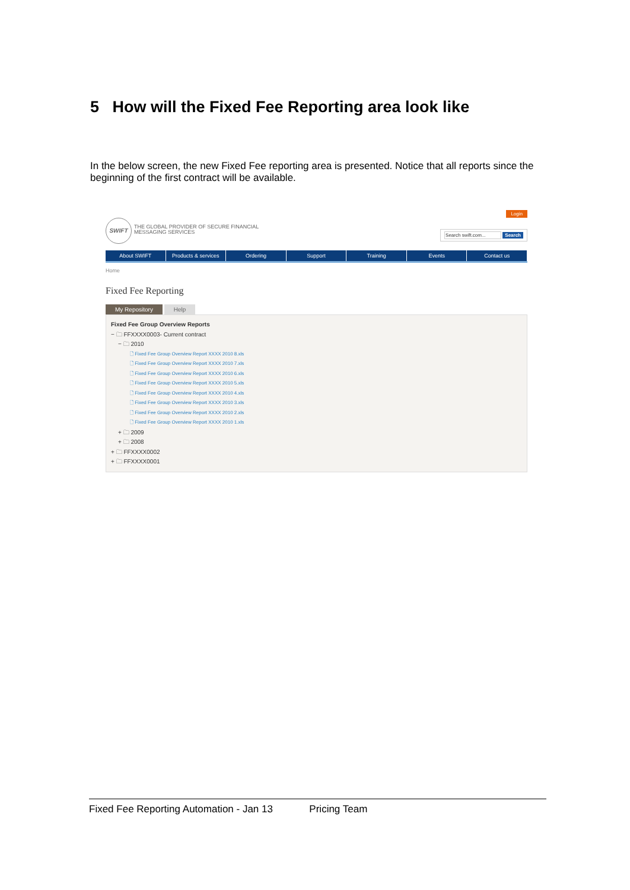5 How will the Fixed Fee Reporting area look like
In the below screen, the new Fixed Fee reporting area is presented. Notice that all reports since the beginning of the first contract will be available.
SWIFT
THE GLOBAL PROVIDER OF SECURE FINANCIAL
MESSAGING SERVICES
Login
Search swift.com... Search
About SWIFT Products & services Ordering Support Training Events Contact us
Home
Fixed Fee Reporting
My Repository Help
Fixed Fee Group Overview Reports
− 🗀 FFXXXX0003- Current contract
− 🗀 2010
🗋 Fixed Fee Group Overview Report XXXX 2010 8.xls
🗋 Fixed Fee Group Overview Report XXXX 2010 7.xls
🗋 Fixed Fee Group Overview Report XXXX 2010 6.xls
🗋 Fixed Fee Group Overview Report XXXX 2010 5.xls
🗋 Fixed Fee Group Overview Report XXXX 2010 4.xls
🗋 Fixed Fee Group Overview Report XXXX 2010 3.xls
🗋 Fixed Fee Group Overview Report XXXX 2010 2.xls
🗋 Fixed Fee Group Overview Report XXXX 2010 1.xls
+ 🗀 2009
+ 🗀 2008
+ 🗀 FFXXXX0002
+ 🗀 FFXXXX0001
Fixed Fee Reporting Automation - Jan 13 Pricing Team